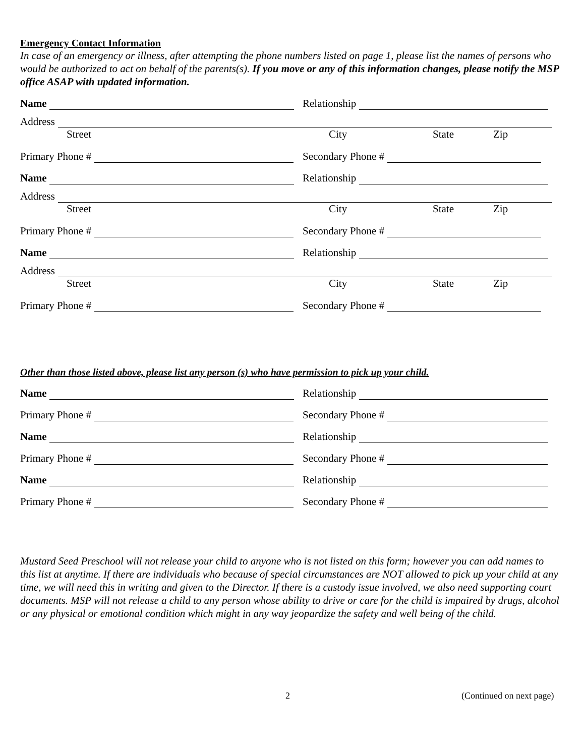Emergency Contact Information
In case of an emergency or illness, after attempting the phone numbers listed on page 1, please list the names of persons who would be authorized to act on behalf of the parents(s). If you move or any of this information changes, please notify the MSP office ASAP with updated information.
Name
Relationship
Address
Street City State Zip
Primary Phone #
Secondary Phone #
Name
Relationship
Address
Street City State Zip
Primary Phone #
Secondary Phone #
Name
Relationship
Address
Street City State Zip
Primary Phone #
Secondary Phone #
Other than those listed above, please list any person (s) who have permission to pick up your child.
Name
Relationship
Primary Phone #
Secondary Phone #
Name
Relationship
Primary Phone #
Secondary Phone #
Name
Relationship
Primary Phone #
Secondary Phone #
Mustard Seed Preschool will not release your child to anyone who is not listed on this form; however you can add names to this list at anytime. If there are individuals who because of special circumstances are NOT allowed to pick up your child at any time, we will need this in writing and given to the Director. If there is a custody issue involved, we also need supporting court documents. MSP will not release a child to any person whose ability to drive or care for the child is impaired by drugs, alcohol or any physical or emotional condition which might in any way jeopardize the safety and well being of the child.
2 (Continued on next page)